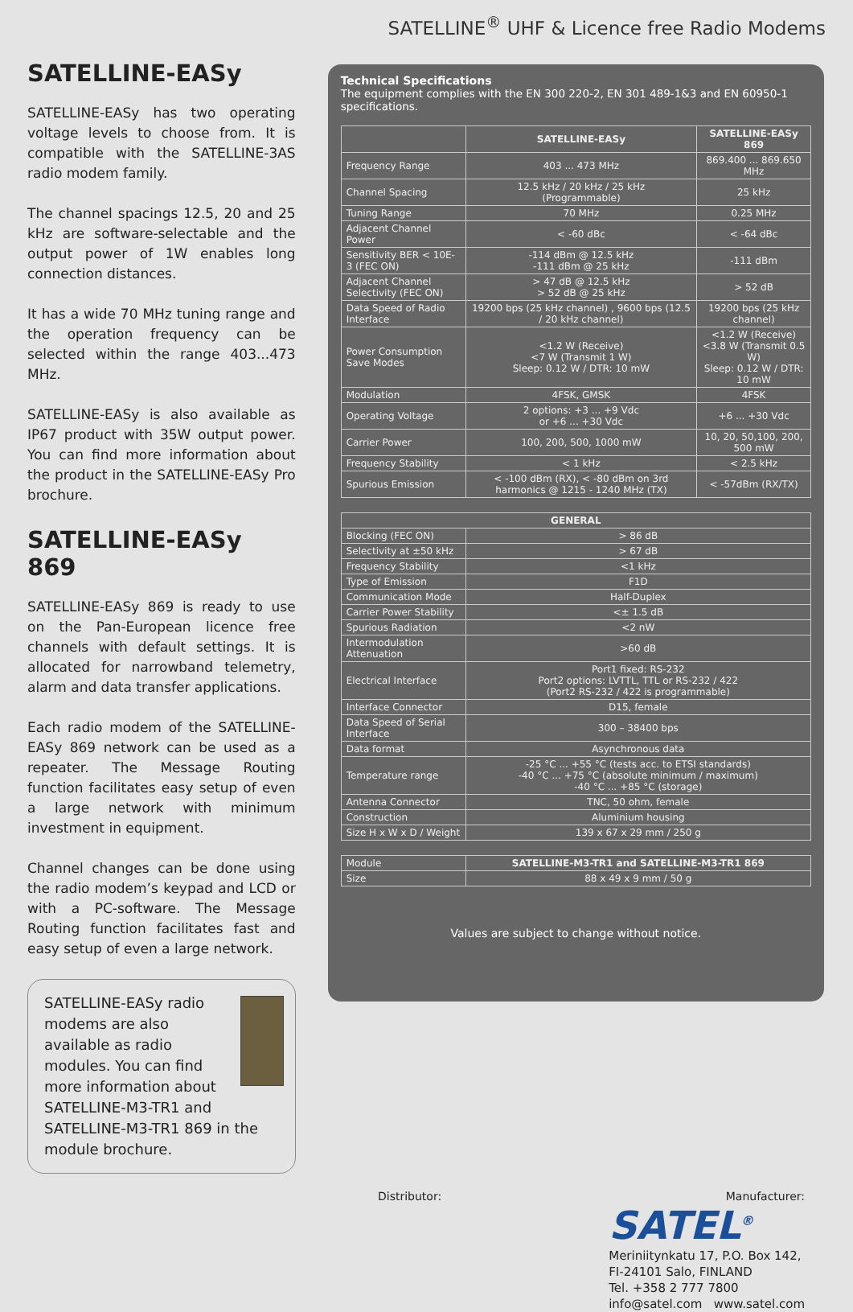SATELLINE<sup>®</sup> UHF & Licence free Radio Modems
SATELLINE-EASy
SATELLINE-EASy has two operating voltage levels to choose from. It is compatible with the SATELLINE-3AS radio modem family.
The channel spacings 12.5, 20 and 25 kHz are software-selectable and the output power of 1W enables long connection distances.
It has a wide 70 MHz tuning range and the operation frequency can be selected within the range 403...473 MHz.
SATELLINE-EASy is also available as IP67 product with 35W output power. You can find more information about the product in the SATELLINE-EASy Pro brochure.
SATELLINE-EASy 869
SATELLINE-EASy 869 is ready to use on the Pan-European licence free channels with default settings. It is allocated for narrowband telemetry, alarm and data transfer applications.
Each radio modem of the SATELLINE-EASy 869 network can be used as a repeater. The Message Routing function facilitates easy setup of even a large network with minimum investment in equipment.
Channel changes can be done using the radio modem’s keypad and LCD or with a PC-software. The Message Routing function facilitates fast and easy setup of even a large network.
SATELLINE-EASy radio modems are also available as radio modules. You can find more information about SATELLINE-M3-TR1 and SATELLINE-M3-TR1 869 in the module brochure.
Technical Specifications
The equipment complies with the EN 300 220-2, EN 301 489-1&3 and EN 60950-1 specifications.
| | SATELLINE-EASy | SATELLINE-EASy 869 |
| --- | --- | --- |
| Frequency Range | 403 ... 473 MHz | 869.400 ... 869.650 MHz |
| Channel Spacing | 12.5 kHz / 20 kHz / 25 kHz (Programmable) | 25 kHz |
| Tuning Range | 70 MHz | 0.25 MHz |
| Adjacent Channel Power | < -60 dBc | < -64 dBc |
| Sensitivity BER < 10E-3 (FEC ON) | -114 dBm @ 12.5 kHz -111 dBm @ 25 kHz | -111 dBm |
| Adjacent Channel Selectivity (FEC ON) | > 47 dB @ 12.5 kHz > 52 dB @ 25 kHz | > 52 dB |
| Data Speed of Radio Interface | 19200 bps (25 kHz channel) , 9600 bps (12.5 / 20 kHz channel) | 19200 bps (25 kHz channel) |
| Power Consumption Save Modes | <1.2 W (Receive) <7 W (Transmit 1 W) Sleep: 0.12 W / DTR: 10 mW | <1.2 W (Receive) <3.8 W (Transmit 0.5 W) Sleep: 0.12 W / DTR: 10 mW |
| Modulation | 4FSK, GMSK | 4FSK |
| Operating Voltage | 2 options: +3 ... +9 Vdc or +6 ... +30 Vdc | +6 ... +30 Vdc |
| Carrier Power | 100, 200, 500, 1000 mW | 10, 20, 50,100, 200, 500 mW |
| Frequency Stability | < 1 kHz | < 2.5 kHz |
| Spurious Emission | < -100 dBm (RX), < -80 dBm on 3rd harmonics @ 1215 - 1240 MHz (TX) | < -57dBm (RX/TX) |
| GENERAL | |
| --- | --- |
| Blocking (FEC ON) | > 86 dB |
| Selectivity at ±50 kHz | > 67 dB |
| Frequency Stability | <1 kHz |
| Type of Emission | F1D |
| Communication Mode | Half-Duplex |
| Carrier Power Stability | <± 1.5 dB |
| Spurious Radiation | <2 nW |
| Intermodulation Attenuation | >60 dB |
| Electrical Interface | Port1 fixed: RS-232 Port2 options: LVTTL, TTL or RS-232 / 422 (Port2 RS-232 / 422 is programmable) |
| Interface Connector | D15, female |
| Data Speed of Serial Interface | 300 – 38400 bps |
| Data format | Asynchronous data |
| Temperature range | -25 °C ... +55 °C (tests acc. to ETSI standards) -40 °C ... +75 °C (absolute minimum / maximum) -40 °C ... +85 °C (storage) |
| Antenna Connector | TNC, 50 ohm, female |
| Construction | Aluminium housing |
| Size H x W x D / Weight | 139 x 67 x 29 mm / 250 g |
| Module | SATELLINE-M3-TR1 and SATELLINE-M3-TR1 869 |
| Size | 88 x 49 x 9 mm / 50 g |
Values are subject to change without notice.
Distributor: Manufacturer:
SATEL<sup>®</sup>
Meriniitynkatu 17, P.O. Box 142,
FI-24101 Salo, FINLAND
Tel. +358 2 777 7800
info@satel.com www.satel.com